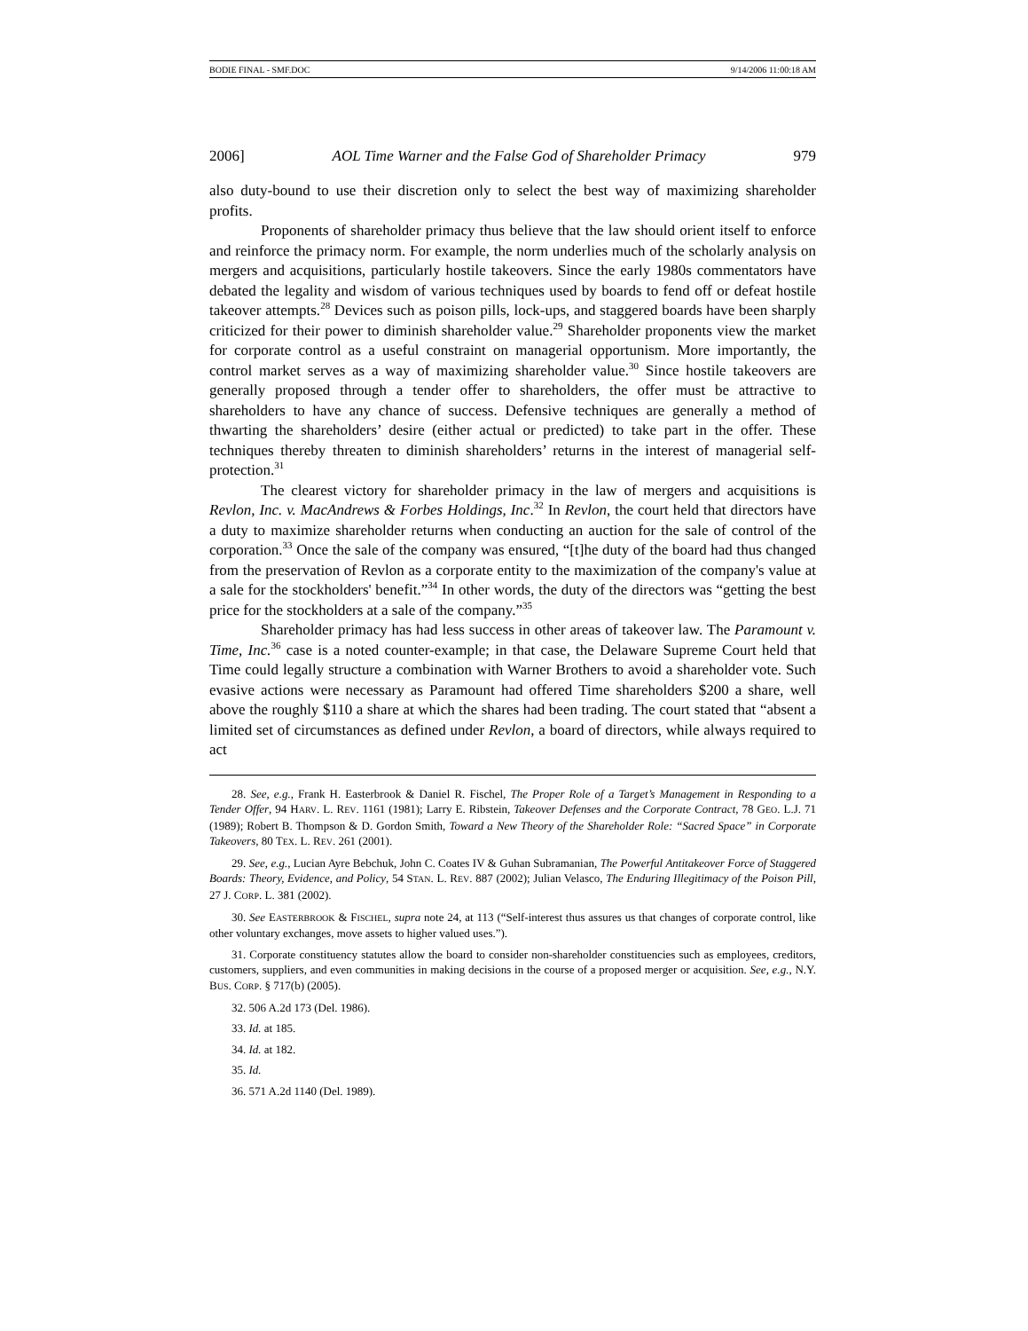BODIE FINAL - SMF.DOC 9/14/2006 11:00:18 AM
2006] AOL Time Warner and the False God of Shareholder Primacy 979
also duty-bound to use their discretion only to select the best way of maximizing shareholder profits.
Proponents of shareholder primacy thus believe that the law should orient itself to enforce and reinforce the primacy norm. For example, the norm underlies much of the scholarly analysis on mergers and acquisitions, particularly hostile takeovers. Since the early 1980s commentators have debated the legality and wisdom of various techniques used by boards to fend off or defeat hostile takeover attempts.<sup>28</sup> Devices such as poison pills, lock-ups, and staggered boards have been sharply criticized for their power to diminish shareholder value.<sup>29</sup> Shareholder proponents view the market for corporate control as a useful constraint on managerial opportunism. More importantly, the control market serves as a way of maximizing shareholder value.<sup>30</sup> Since hostile takeovers are generally proposed through a tender offer to shareholders, the offer must be attractive to shareholders to have any chance of success. Defensive techniques are generally a method of thwarting the shareholders’ desire (either actual or predicted) to take part in the offer. These techniques thereby threaten to diminish shareholders’ returns in the interest of managerial self-protection.<sup>31</sup>
The clearest victory for shareholder primacy in the law of mergers and acquisitions is Revlon, Inc. v. MacAndrews & Forbes Holdings, Inc.<sup>32</sup> In Revlon, the court held that directors have a duty to maximize shareholder returns when conducting an auction for the sale of control of the corporation.<sup>33</sup> Once the sale of the company was ensured, “[t]he duty of the board had thus changed from the preservation of Revlon as a corporate entity to the maximization of the company's value at a sale for the stockholders' benefit.”<sup>34</sup> In other words, the duty of the directors was “getting the best price for the stockholders at a sale of the company.”<sup>35</sup>
Shareholder primacy has had less success in other areas of takeover law. The Paramount v. Time, Inc.<sup>36</sup> case is a noted counter-example; in that case, the Delaware Supreme Court held that Time could legally structure a combination with Warner Brothers to avoid a shareholder vote. Such evasive actions were necessary as Paramount had offered Time shareholders $200 a share, well above the roughly $110 a share at which the shares had been trading. The court stated that “absent a limited set of circumstances as defined under Revlon, a board of directors, while always required to act
28. See, e.g., Frank H. Easterbrook & Daniel R. Fischel, The Proper Role of a Target’s Management in Responding to a Tender Offer, 94 HARV. L. REV. 1161 (1981); Larry E. Ribstein, Takeover Defenses and the Corporate Contract, 78 GEO. L.J. 71 (1989); Robert B. Thompson & D. Gordon Smith, Toward a New Theory of the Shareholder Role: “Sacred Space” in Corporate Takeovers, 80 TEX. L. REV. 261 (2001).
29. See, e.g., Lucian Ayre Bebchuk, John C. Coates IV & Guhan Subramanian, The Powerful Antitakeover Force of Staggered Boards: Theory, Evidence, and Policy, 54 STAN. L. REV. 887 (2002); Julian Velasco, The Enduring Illegitimacy of the Poison Pill, 27 J. CORP. L. 381 (2002).
30. See EASTERBROOK & FISCHEL, supra note 24, at 113 (“Self-interest thus assures us that changes of corporate control, like other voluntary exchanges, move assets to higher valued uses.”).
31. Corporate constituency statutes allow the board to consider non-shareholder constituencies such as employees, creditors, customers, suppliers, and even communities in making decisions in the course of a proposed merger or acquisition. See, e.g., N.Y. BUS. CORP. § 717(b) (2005).
32. 506 A.2d 173 (Del. 1986).
33. Id. at 185.
34. Id. at 182.
35. Id.
36. 571 A.2d 1140 (Del. 1989).